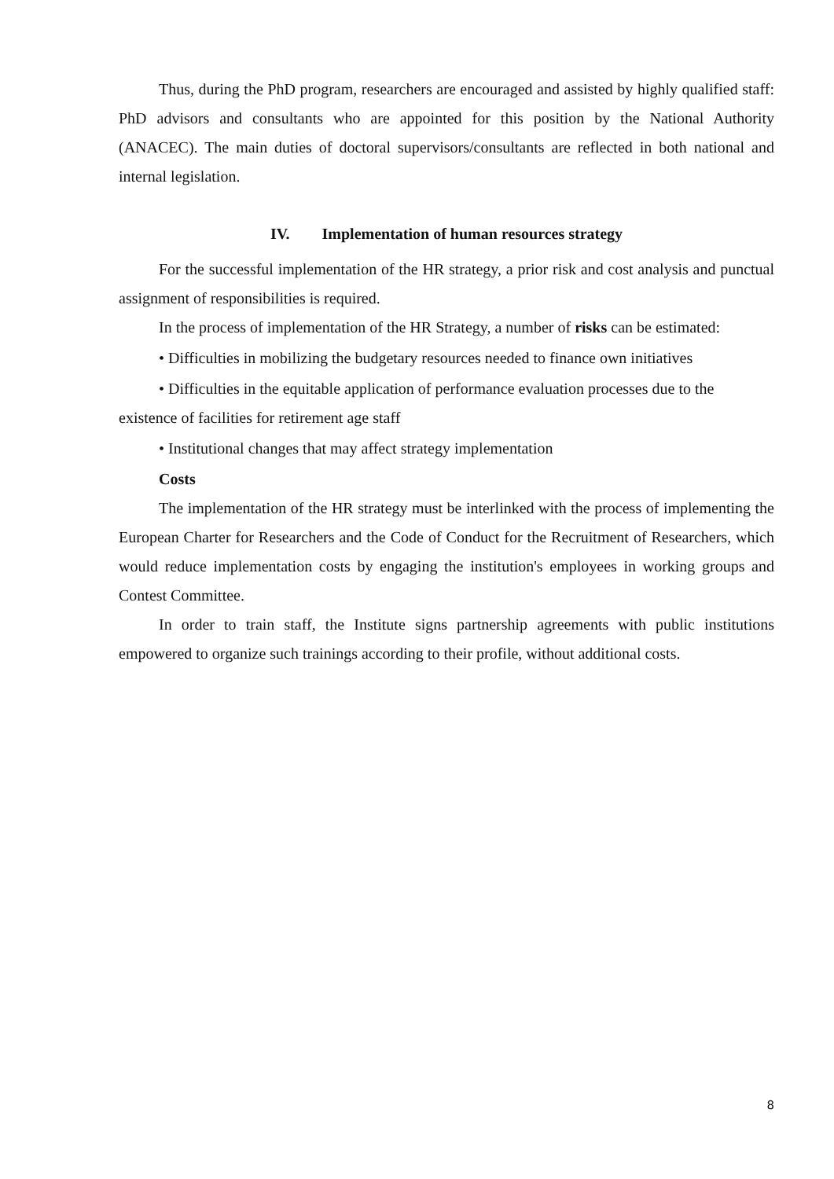Thus, during the PhD program, researchers are encouraged and assisted by highly qualified staff: PhD advisors and consultants who are appointed for this position by the National Authority (ANACEC). The main duties of doctoral supervisors/consultants are reflected in both national and internal legislation.
IV. Implementation of human resources strategy
For the successful implementation of the HR strategy, a prior risk and cost analysis and punctual assignment of responsibilities is required.
In the process of implementation of the HR Strategy, a number of risks can be estimated:
• Difficulties in mobilizing the budgetary resources needed to finance own initiatives
• Difficulties in the equitable application of performance evaluation processes due to the existence of facilities for retirement age staff
• Institutional changes that may affect strategy implementation
Costs
The implementation of the HR strategy must be interlinked with the process of implementing the European Charter for Researchers and the Code of Conduct for the Recruitment of Researchers, which would reduce implementation costs by engaging the institution's employees in working groups and Contest Committee.
In order to train staff, the Institute signs partnership agreements with public institutions empowered to organize such trainings according to their profile, without additional costs.
8